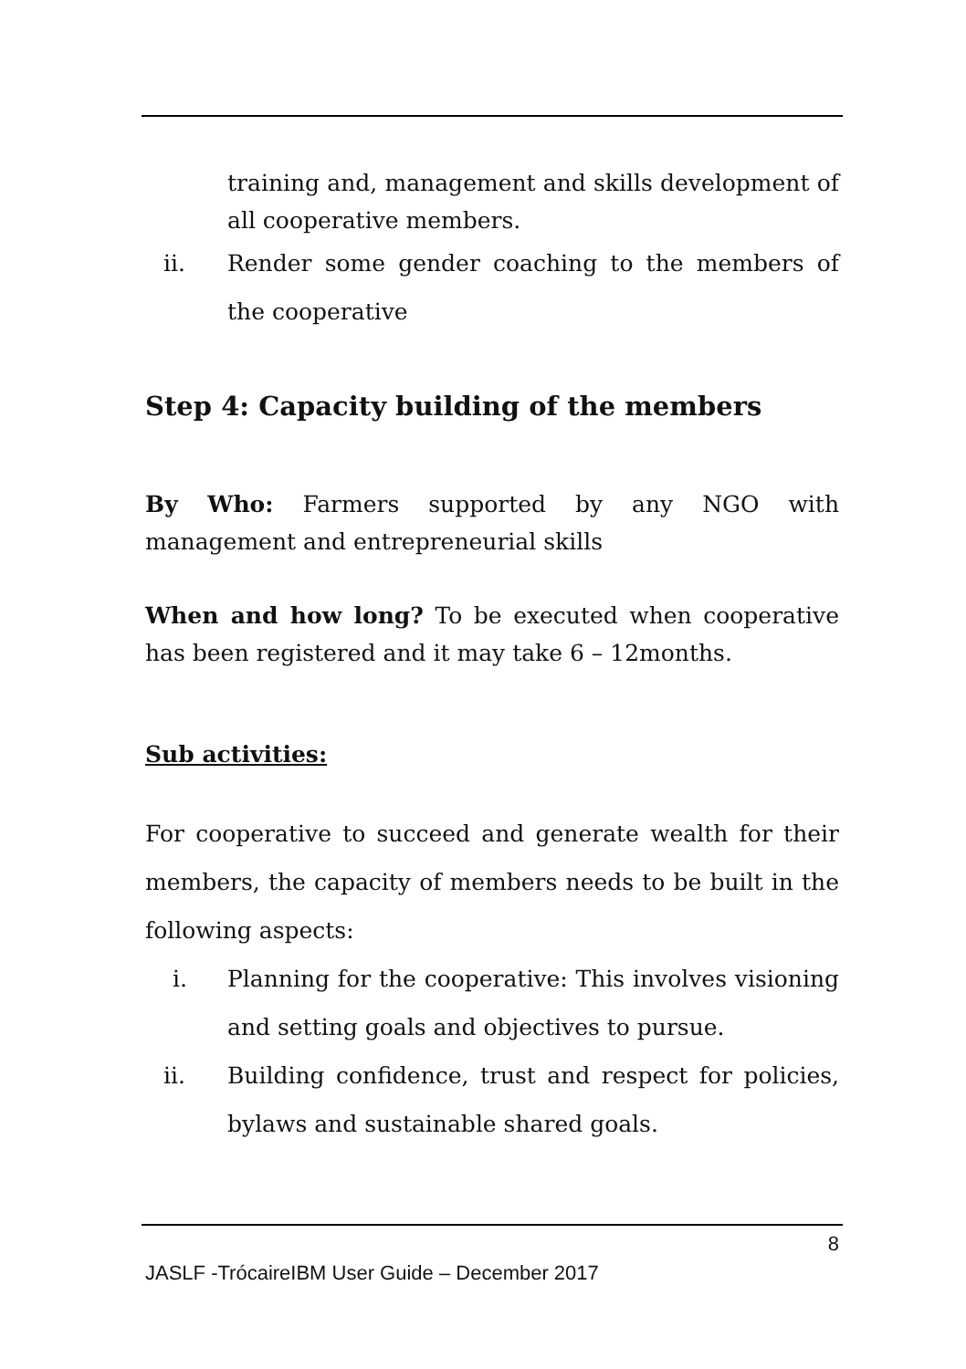training and, management and skills development of all cooperative members.
ii. Render some gender coaching to the members of the cooperative
Step 4: Capacity building of the members
By Who: Farmers supported by any NGO with management and entrepreneurial skills
When and how long? To be executed when cooperative has been registered and it may take 6 – 12months.
Sub activities:
For cooperative to succeed and generate wealth for their members, the capacity of members needs to be built in the following aspects:
i. Planning for the cooperative: This involves visioning and setting goals and objectives to pursue.
ii. Building confidence, trust and respect for policies, bylaws and sustainable shared goals.
8
JASLF -TrócaireIBM User Guide – December 2017